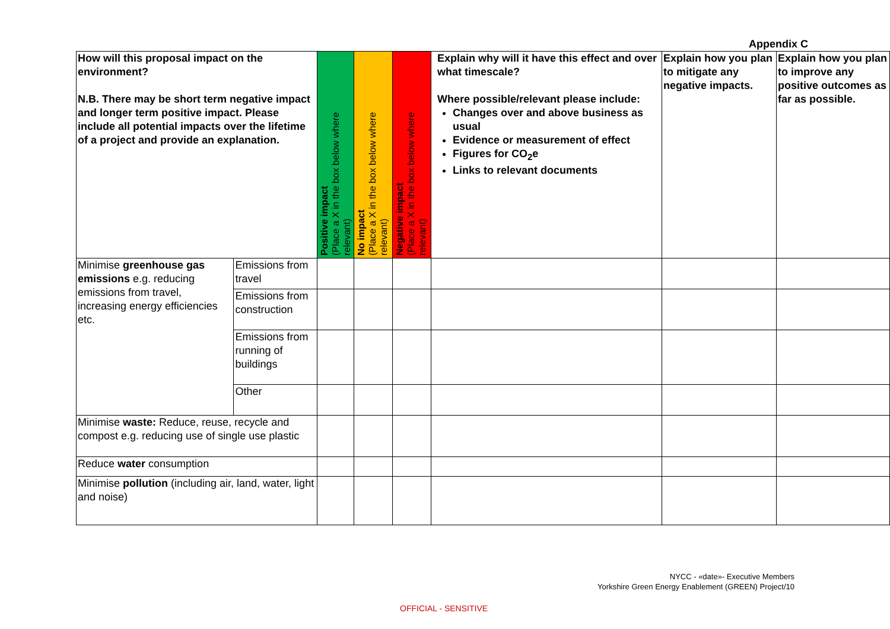Appendix C
| How will this proposal impact on the environment? N.B. There may be short term negative impact and longer term positive impact. Please include all potential impacts over the lifetime of a project and provide an explanation. | | Positive impact (Place a X in the box below where relevant) | No impact (Place a X in the box below where relevant) | Negative impact (Place a X in the box below where relevant) | Explain why will it have this effect and over what timescale? Where possible/relevant please include: Changes over and above business as usual Evidence or measurement of effect Figures for CO<sub>2</sub>e Links to relevant documents | Explain how you plan to mitigate any negative impacts. | Explain how you plan to improve any positive outcomes as far as possible. |
| Minimise greenhouse gas emissions e.g. reducing emissions from travel, increasing energy efficiencies etc. | Emissions from travel | | | | | | |
| | Emissions from construction | | | | | | |
| | Emissions from running of buildings | | | | | | |
| | Other | | | | | | |
| Minimise waste: Reduce, reuse, recycle and compost e.g. reducing use of single use plastic | | | | | | | |
| Reduce water consumption | | | | | | | |
| Minimise pollution (including air, land, water, light and noise) | | | | | | | |
NYCC - «date»- Executive Members
Yorkshire Green Energy Enablement (GREEN) Project/10
OFFICIAL - SENSITIVE